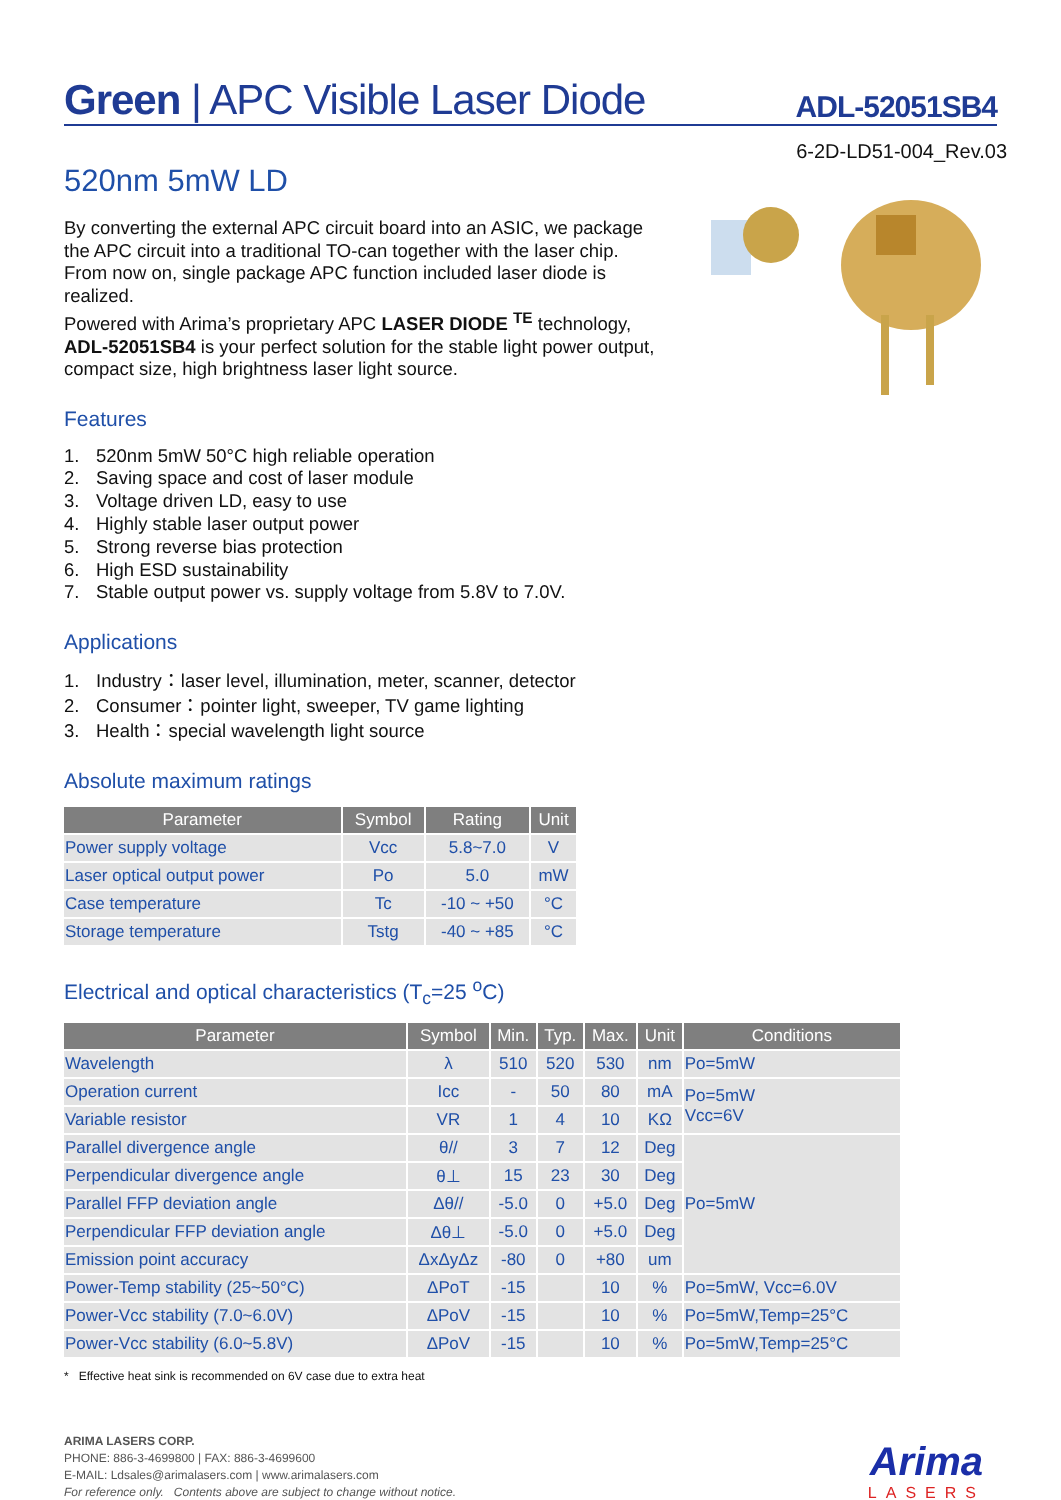Green | APC Visible Laser Diode
ADL-52051SB4
6-2D-LD51-004_Rev.03
520nm 5mW LD
By converting the external APC circuit board into an ASIC, we package the APC circuit into a traditional TO-can together with the laser chip. From now on, single package APC function included laser diode is realized.
Powered with Arima’s proprietary APC LASER DIODE <sup>TE</sup> technology, ADL-52051SB4 is your perfect solution for the stable light power output, compact size, high brightness laser light source.
Features
1. 520nm 5mW 50°C high reliable operation
2. Saving space and cost of laser module
3. Voltage driven LD, easy to use
4. Highly stable laser output power
5. Strong reverse bias protection
6. High ESD sustainability
7. Stable output power vs. supply voltage from 5.8V to 7.0V.
Applications
1. Industry：laser level, illumination, meter, scanner, detector
2. Consumer：pointer light, sweeper, TV game lighting
3. Health：special wavelength light source
Absolute maximum ratings
| Parameter | Symbol | Rating | Unit |
| --- | --- | --- | --- |
| Power supply voltage | Vcc | 5.8~7.0 | V |
| Laser optical output power | Po | 5.0 | mW |
| Case temperature | Tc | -10 ~ +50 | °C |
| Storage temperature | Tstg | -40 ~ +85 | °C |
Electrical and optical characteristics (T<sub>c</sub>=25 <sup>o</sup>C)
| Parameter | Symbol | Min. | Typ. | Max. | Unit | Conditions |
| --- | --- | --- | --- | --- | --- | --- |
| Wavelength | λ | 510 | 520 | 530 | nm | Po=5mW |
| Operation current | Icc | - | 50 | 80 | mA | Po=5mW Vcc=6V |
| Variable resistor | VR | 1 | 4 | 10 | KΩ | |
| Parallel divergence angle | θ// | 3 | 7 | 12 | Deg | Po=5mW |
| Perpendicular divergence angle | θ⊥ | 15 | 23 | 30 | Deg | |
| Parallel FFP deviation angle | Δθ// | -5.0 | 0 | +5.0 | Deg | |
| Perpendicular FFP deviation angle | Δθ⊥ | -5.0 | 0 | +5.0 | Deg | |
| Emission point accuracy | ΔxΔyΔz | -80 | 0 | +80 | um | |
| Power-Temp stability (25~50°C) | ΔPoT | -15 | | 10 | % | Po=5mW, Vcc=6.0V |
| Power-Vcc stability (7.0~6.0V) | ΔPoV | -15 | | 10 | % | Po=5mW,Temp=25°C |
| Power-Vcc stability (6.0~5.8V) | ΔPoV | -15 | | 10 | % | Po=5mW,Temp=25°C |
* Effective heat sink is recommended on 6V case due to extra heat
ARIMA LASERS CORP.
PHONE: 886-3-4699800 | FAX: 886-3-4699600
E-MAIL: Ldsales@arimalasers.com | www.arimalasers.com
For reference only. Contents above are subject to change without notice.
Arima
LASERS